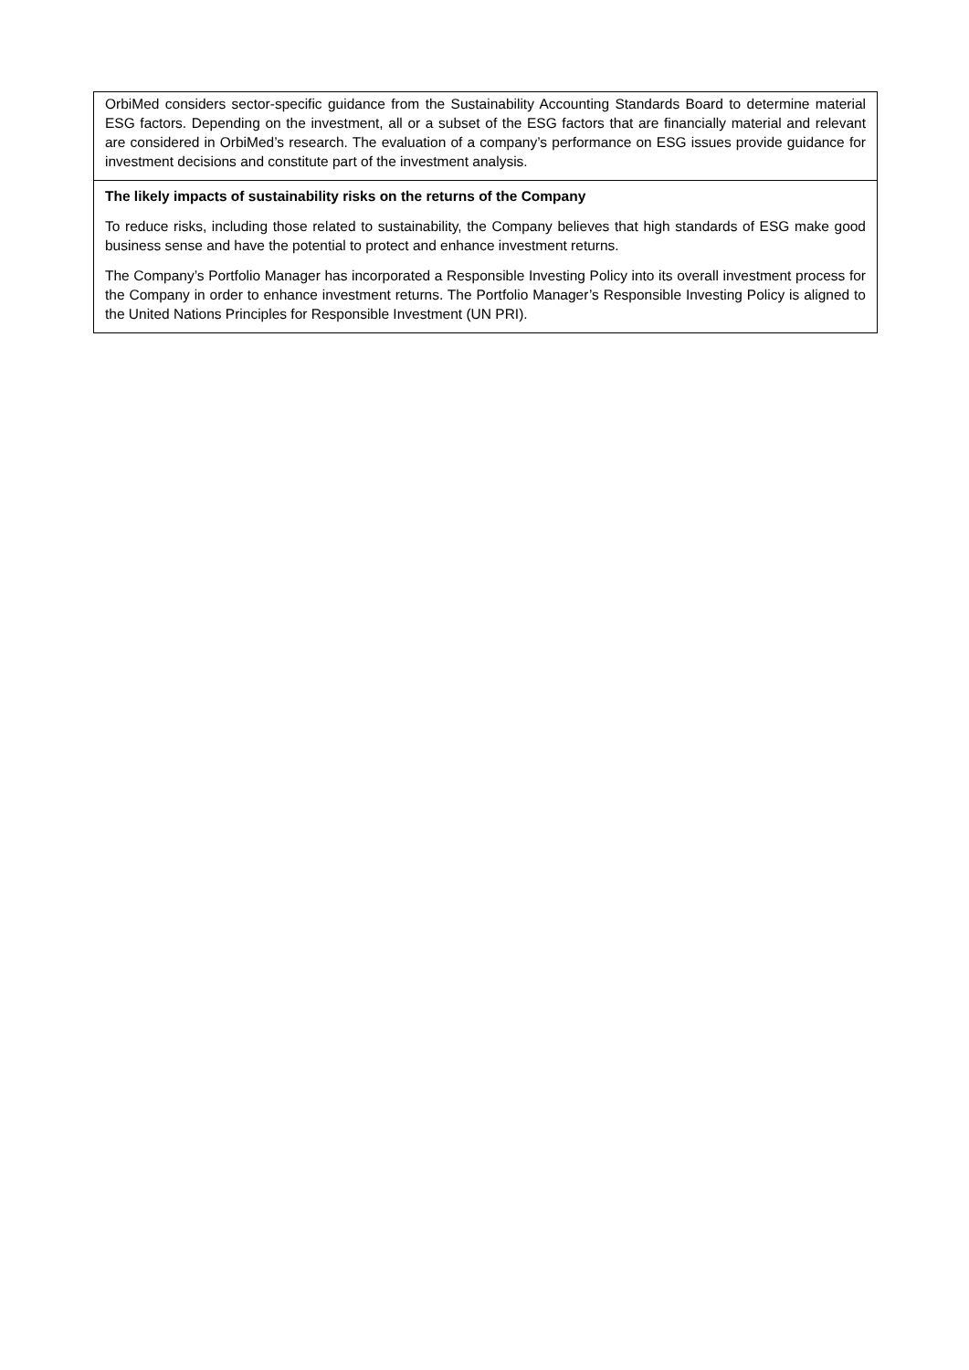| OrbiMed considers sector-specific guidance from the Sustainability Accounting Standards Board to determine material ESG factors. Depending on the investment, all or a subset of the ESG factors that are financially material and relevant are considered in OrbiMed’s research. The evaluation of a company’s performance on ESG issues provide guidance for investment decisions and constitute part of the investment analysis. |
| The likely impacts of sustainability risks on the returns of the Company To reduce risks, including those related to sustainability, the Company believes that high standards of ESG make good business sense and have the potential to protect and enhance investment returns. The Company’s Portfolio Manager has incorporated a Responsible Investing Policy into its overall investment process for the Company in order to enhance investment returns. The Portfolio Manager’s Responsible Investing Policy is aligned to the United Nations Principles for Responsible Investment (UN PRI). |